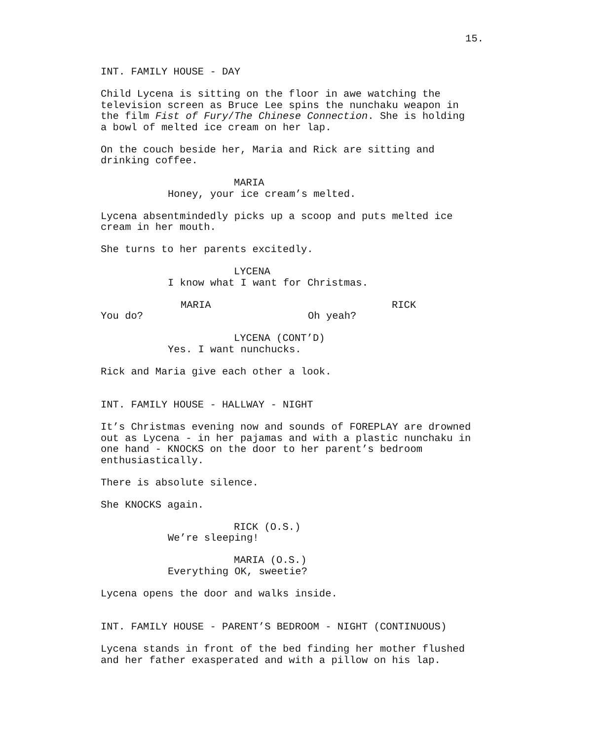15.
INT. FAMILY HOUSE - DAY
Child Lycena is sitting on the floor in awe watching the television screen as Bruce Lee spins the nunchaku weapon in the film Fist of Fury/The Chinese Connection. She is holding a bowl of melted ice cream on her lap.
On the couch beside her, Maria and Rick are sitting and drinking coffee.
MARIA
Honey, your ice cream’s melted.
Lycena absentmindedly picks up a scoop and puts melted ice cream in her mouth.
She turns to her parents excitedly.
LYCENA
I know what I want for Christmas.
MARIA
You do?
RICK
Oh yeah?
LYCENA (CONT’D)
Yes. I want nunchucks.
Rick and Maria give each other a look.
INT. FAMILY HOUSE - HALLWAY - NIGHT
It’s Christmas evening now and sounds of FOREPLAY are drowned out as Lycena - in her pajamas and with a plastic nunchaku in one hand - KNOCKS on the door to her parent’s bedroom enthusiastically.
There is absolute silence.
She KNOCKS again.
RICK (O.S.)
We’re sleeping!
MARIA (O.S.)
Everything OK, sweetie?
Lycena opens the door and walks inside.
INT. FAMILY HOUSE - PARENT’S BEDROOM - NIGHT (CONTINUOUS)
Lycena stands in front of the bed finding her mother flushed and her father exasperated and with a pillow on his lap.